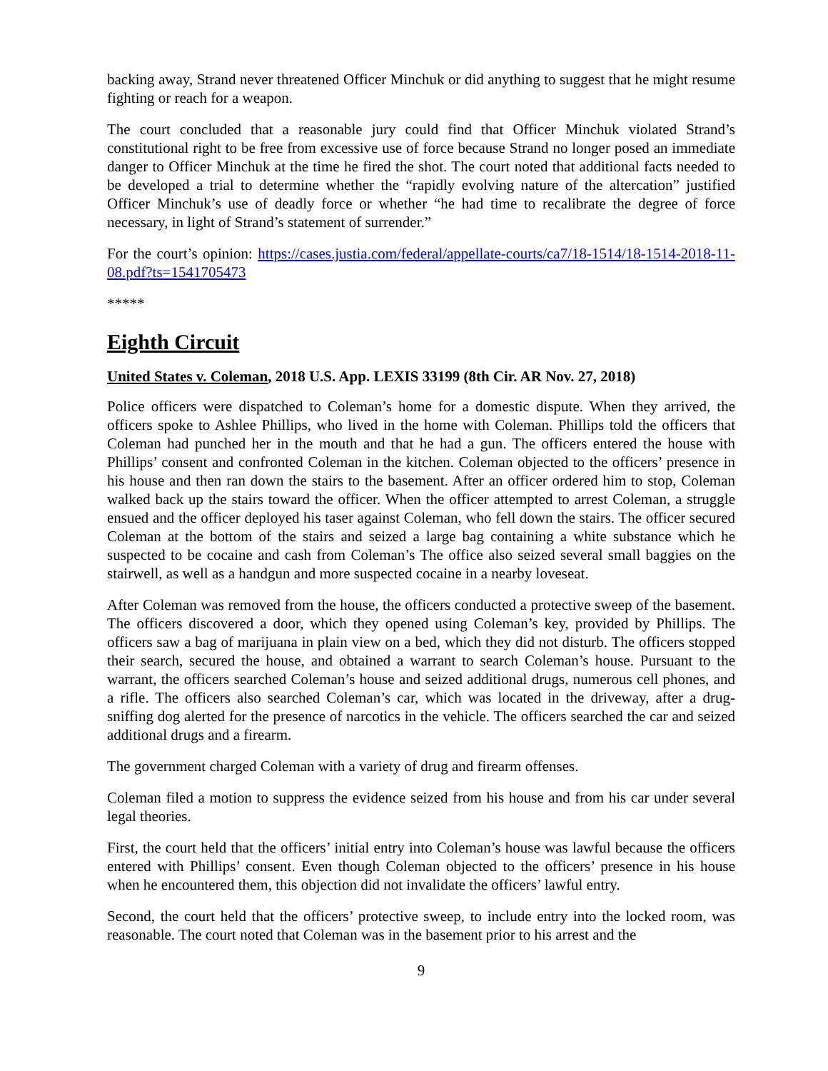backing away, Strand never threatened Officer Minchuk or did anything to suggest that he might resume fighting or reach for a weapon.
The court concluded that a reasonable jury could find that Officer Minchuk violated Strand’s constitutional right to be free from excessive use of force because Strand no longer posed an immediate danger to Officer Minchuk at the time he fired the shot. The court noted that additional facts needed to be developed a trial to determine whether the “rapidly evolving nature of the altercation” justified Officer Minchuk’s use of deadly force or whether “he had time to recalibrate the degree of force necessary, in light of Strand’s statement of surrender.”
For the court’s opinion: https://cases.justia.com/federal/appellate-courts/ca7/18-1514/18-1514-2018-11-08.pdf?ts=1541705473
*****
Eighth Circuit
United States v. Coleman, 2018 U.S. App. LEXIS 33199 (8th Cir. AR Nov. 27, 2018)
Police officers were dispatched to Coleman’s home for a domestic dispute. When they arrived, the officers spoke to Ashlee Phillips, who lived in the home with Coleman. Phillips told the officers that Coleman had punched her in the mouth and that he had a gun. The officers entered the house with Phillips’ consent and confronted Coleman in the kitchen. Coleman objected to the officers’ presence in his house and then ran down the stairs to the basement. After an officer ordered him to stop, Coleman walked back up the stairs toward the officer. When the officer attempted to arrest Coleman, a struggle ensued and the officer deployed his taser against Coleman, who fell down the stairs. The officer secured Coleman at the bottom of the stairs and seized a large bag containing a white substance which he suspected to be cocaine and cash from Coleman’s The office also seized several small baggies on the stairwell, as well as a handgun and more suspected cocaine in a nearby loveseat.
After Coleman was removed from the house, the officers conducted a protective sweep of the basement. The officers discovered a door, which they opened using Coleman’s key, provided by Phillips. The officers saw a bag of marijuana in plain view on a bed, which they did not disturb. The officers stopped their search, secured the house, and obtained a warrant to search Coleman’s house. Pursuant to the warrant, the officers searched Coleman’s house and seized additional drugs, numerous cell phones, and a rifle. The officers also searched Coleman’s car, which was located in the driveway, after a drug-sniffing dog alerted for the presence of narcotics in the vehicle. The officers searched the car and seized additional drugs and a firearm.
The government charged Coleman with a variety of drug and firearm offenses.
Coleman filed a motion to suppress the evidence seized from his house and from his car under several legal theories.
First, the court held that the officers’ initial entry into Coleman’s house was lawful because the officers entered with Phillips’ consent. Even though Coleman objected to the officers’ presence in his house when he encountered them, this objection did not invalidate the officers’ lawful entry.
Second, the court held that the officers’ protective sweep, to include entry into the locked room, was reasonable. The court noted that Coleman was in the basement prior to his arrest and the
9